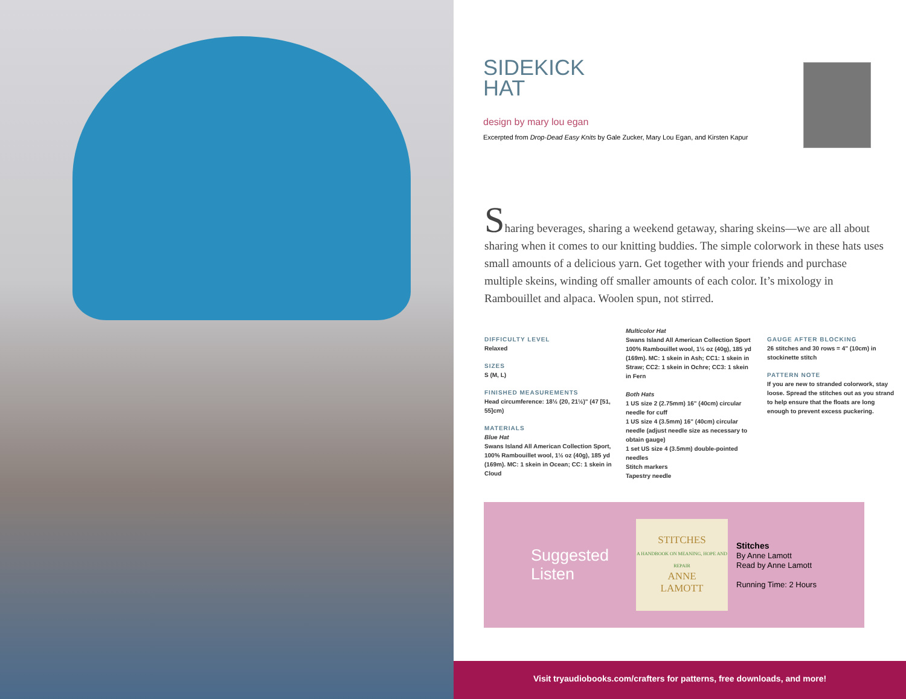SIDEKICK
HAT
design by mary lou egan
Excerpted from Drop-Dead Easy Knits by Gale Zucker, Mary Lou Egan, and Kirsten Kapur
Sharing beverages, sharing a weekend getaway, sharing skeins—we are all about sharing when it comes to our knitting buddies. The simple colorwork in these hats uses small amounts of a delicious yarn. Get together with your friends and purchase multiple skeins, winding off smaller amounts of each color. It’s mixology in Rambouillet and alpaca. Woolen spun, not stirred.
DIFFICULTY LEVEL
Relaxed
SIZES
S (M, L)
FINISHED MEASUREMENTS
Head circumference: 18½ (20, 21½)" (47 [51, 55]cm)
MATERIALS
Blue Hat
Swans Island All American Collection Sport, 100% Rambouillet wool, 1½ oz (40g), 185 yd (169m). MC: 1 skein in Ocean; CC: 1 skein in Cloud
Multicolor Hat
Swans Island All American Collection Sport 100% Rambouillet wool, 1½ oz (40g), 185 yd (169m). MC: 1 skein in Ash; CC1: 1 skein in Straw; CC2: 1 skein in Ochre; CC3: 1 skein in Fern
Both Hats
1 US size 2 (2.75mm) 16" (40cm) circular needle for cuff
1 US size 4 (3.5mm) 16" (40cm) circular needle (adjust needle size as necessary to obtain gauge)
1 set US size 4 (3.5mm) double-pointed needles
Stitch markers
Tapestry needle
GAUGE AFTER BLOCKING
26 stitches and 30 rows = 4" (10cm) in stockinette stitch
PATTERN NOTE
If you are new to stranded colorwork, stay loose. Spread the stitches out as you strand to help ensure that the floats are long enough to prevent excess puckering.
Suggested Listen
STITCHES
A HANDBOOK ON MEANING, HOPE AND REPAIR
ANNE
LAMOTT
Stitches
By Anne Lamott
Read by Anne Lamott
Running Time: 2 Hours
Visit tryaudiobooks.com/crafters for patterns, free downloads, and more!